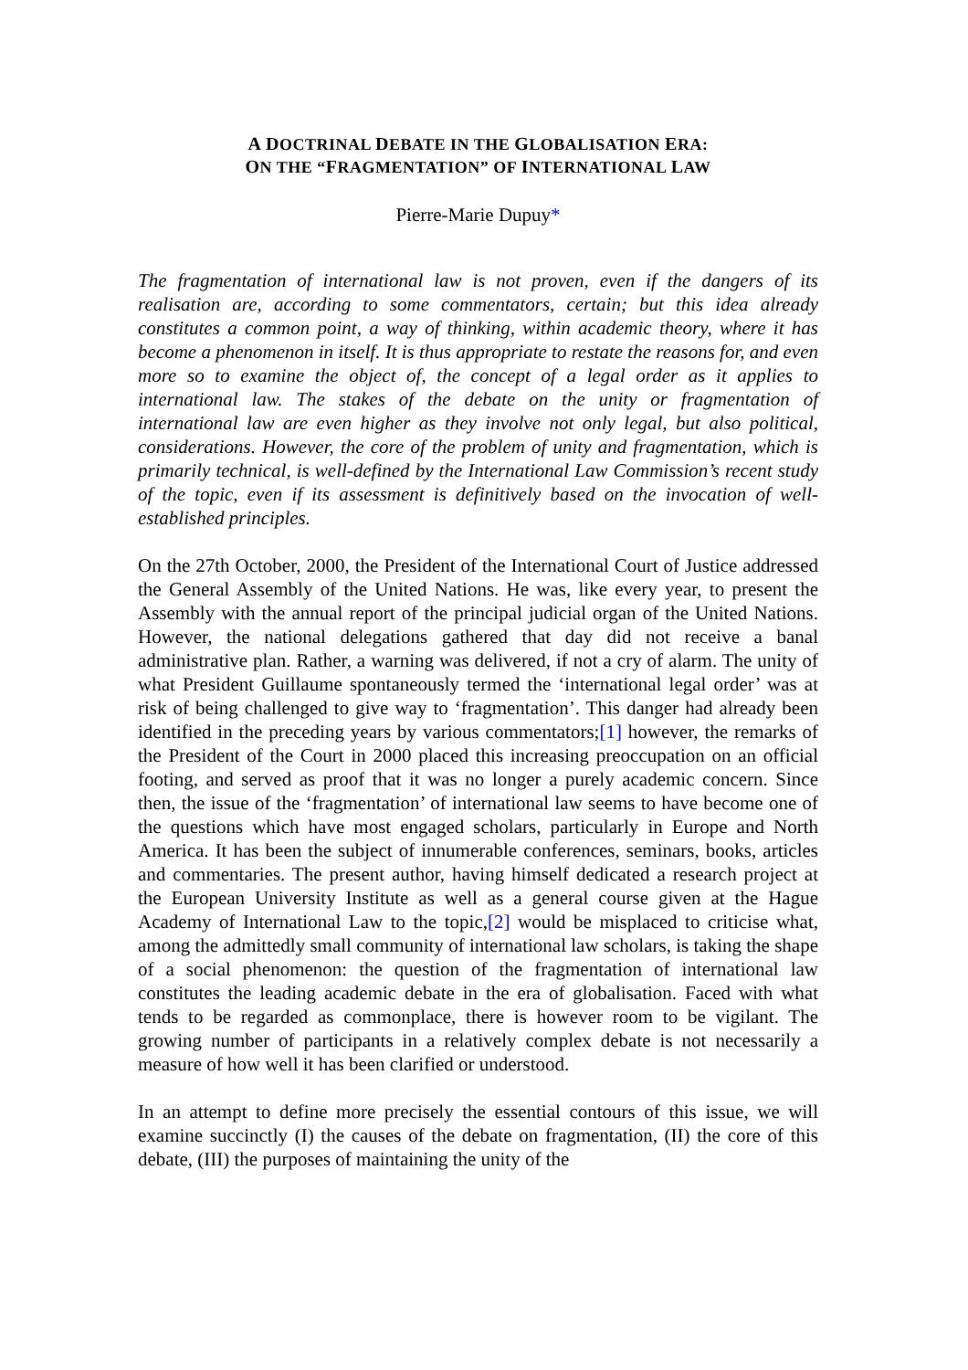A DOCTRINAL DEBATE IN THE GLOBALISATION ERA:
ON THE “FRAGMENTATION” OF INTERNATIONAL LAW
Pierre-Marie Dupuy*
The fragmentation of international law is not proven, even if the dangers of its realisation are, according to some commentators, certain; but this idea already constitutes a common point, a way of thinking, within academic theory, where it has become a phenomenon in itself. It is thus appropriate to restate the reasons for, and even more so to examine the object of, the concept of a legal order as it applies to international law. The stakes of the debate on the unity or fragmentation of international law are even higher as they involve not only legal, but also political, considerations. However, the core of the problem of unity and fragmentation, which is primarily technical, is well-defined by the International Law Commission’s recent study of the topic, even if its assessment is definitively based on the invocation of well-established principles.
On the 27th October, 2000, the President of the International Court of Justice addressed the General Assembly of the United Nations. He was, like every year, to present the Assembly with the annual report of the principal judicial organ of the United Nations. However, the national delegations gathered that day did not receive a banal administrative plan. Rather, a warning was delivered, if not a cry of alarm. The unity of what President Guillaume spontaneously termed the ‘international legal order’ was at risk of being challenged to give way to ‘fragmentation’. This danger had already been identified in the preceding years by various commentators;[1] however, the remarks of the President of the Court in 2000 placed this increasing preoccupation on an official footing, and served as proof that it was no longer a purely academic concern. Since then, the issue of the ‘fragmentation’ of international law seems to have become one of the questions which have most engaged scholars, particularly in Europe and North America. It has been the subject of innumerable conferences, seminars, books, articles and commentaries. The present author, having himself dedicated a research project at the European University Institute as well as a general course given at the Hague Academy of International Law to the topic,[2] would be misplaced to criticise what, among the admittedly small community of international law scholars, is taking the shape of a social phenomenon: the question of the fragmentation of international law constitutes the leading academic debate in the era of globalisation. Faced with what tends to be regarded as commonplace, there is however room to be vigilant. The growing number of participants in a relatively complex debate is not necessarily a measure of how well it has been clarified or understood.
In an attempt to define more precisely the essential contours of this issue, we will examine succinctly (I) the causes of the debate on fragmentation, (II) the core of this debate, (III) the purposes of maintaining the unity of the